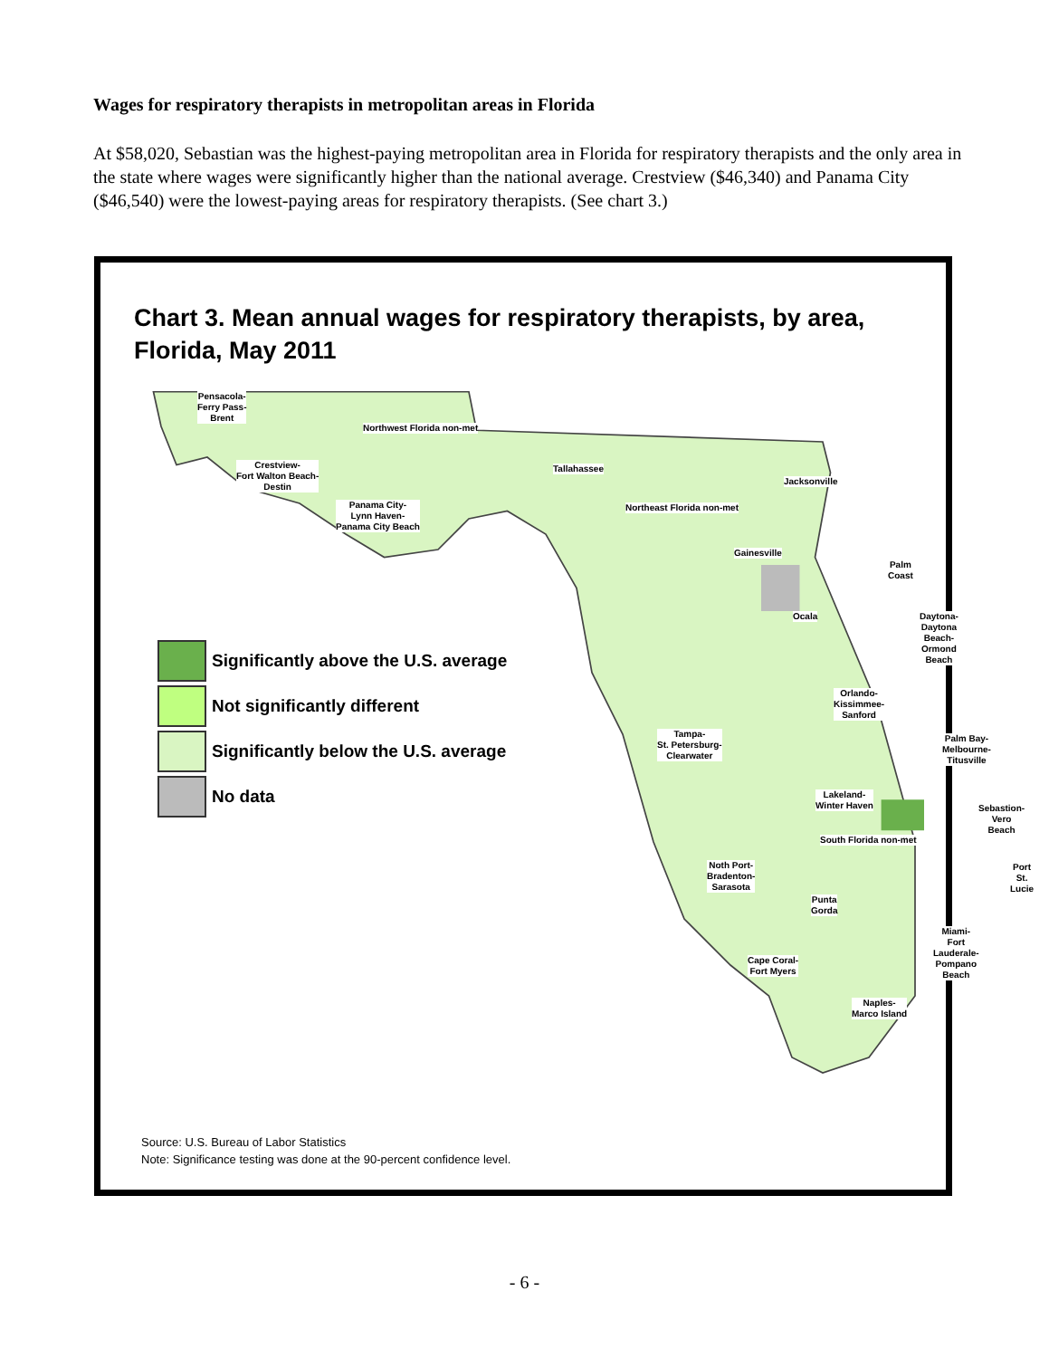Wages for respiratory therapists in metropolitan areas in Florida
At $58,020, Sebastian was the highest-paying metropolitan area in Florida for respiratory therapists and the only area in the state where wages were significantly higher than the national average. Crestview ($46,340) and Panama City ($46,540) were the lowest-paying areas for respiratory therapists. (See chart 3.)
Chart 3. Mean annual wages for respiratory therapists, by area,
Florida, May 2011
Pensacola-
Ferry Pass-
Brent
Northwest Florida non-met
Crestview-
Fort Walton Beach-
Destin
Panama City-
Lynn Haven-
Panama City Beach
Tallahassee
Northeast Florida non-met
Jacksonville
Gainesville
Palm
Coast
Ocala
Daytona-
Daytona Beach-
Ormond Beach
Orlando-
Kissimmee-
Sanford
Tampa-
St. Petersburg-
Clearwater
Palm Bay-
Melbourne-
Titusville
Lakeland-
Winter Haven
Sebastion-
Vero Beach
South Florida non-met
Noth Port-
Bradenton-
Sarasota
Port
St. Lucie
Punta
Gorda
Miami-
Fort Lauderale-
Pompano
Beach
Cape Coral-
Fort Myers
Naples-
Marco Island
Significantly above the U.S. average
Not significantly different
Significantly below the U.S. average
No data
Source: U.S. Bureau of Labor Statistics
Note: Significance testing was done at the 90-percent confidence level.
- 6 -